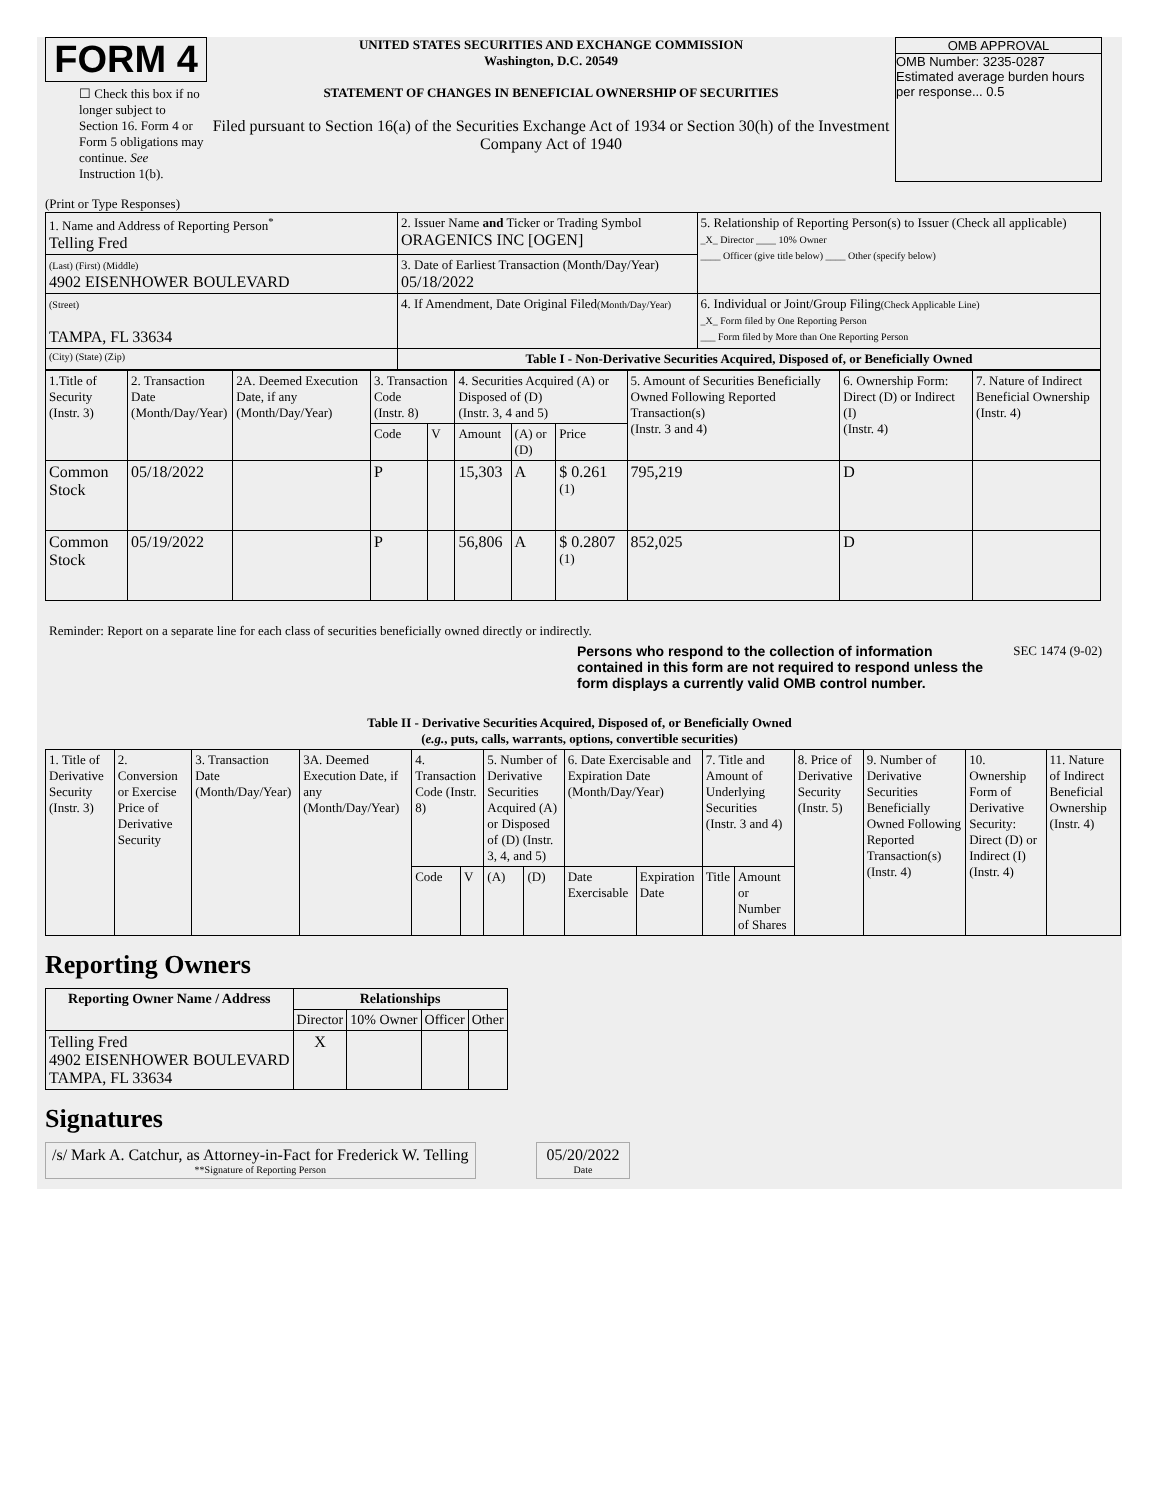FORM 4
☐ Check this box if no longer subject to Section 16. Form 4 or Form 5 obligations may continue. See Instruction 1(b).
UNITED STATES SECURITIES AND EXCHANGE COMMISSION
Washington, D.C. 20549
STATEMENT OF CHANGES IN BENEFICIAL OWNERSHIP OF SECURITIES
Filed pursuant to Section 16(a) of the Securities Exchange Act of 1934 or Section 30(h) of the Investment Company Act of 1940
OMB APPROVAL
OMB Number: 3235-0287
Estimated average burden hours per response... 0.5
(Print or Type Responses)
| 1. Name and Address of Reporting Person<sup>*</sup> Telling Fred | 2. Issuer Name and Ticker or Trading Symbol ORAGENICS INC [OGEN] | 5. Relationship of Reporting Person(s) to Issuer (Check all applicable) _X_ Director ____ 10% Owner ____ Officer (give title below) ____ Other (specify below) |
| (Last) (First) (Middle) 4902 EISENHOWER BOULEVARD | 3. Date of Earliest Transaction (Month/Day/Year) 05/18/2022 | |
| (Street) TAMPA, FL 33634 | 4. If Amendment, Date Original Filed (Month/Day/Year) | 6. Individual or Joint/Group Filing (Check Applicable Line) _X_ Form filed by One Reporting Person ___ Form filed by More than One Reporting Person |
| (City) (State) (Zip) | Table I - Non-Derivative Securities Acquired, Disposed of, or Beneficially Owned | |
| 1.Title of Security (Instr. 3) | 2. Transaction Date (Month/Day/Year) | 2A. Deemed Execution Date, if any (Month/Day/Year) | 3. Transaction Code (Instr. 8) | | 4. Securities Acquired (A) or Disposed of (D) (Instr. 3, 4 and 5) | | | 5. Amount of Securities Beneficially Owned Following Reported Transaction(s) (Instr. 3 and 4) | 6. Ownership Form: Direct (D) or Indirect (I) (Instr. 4) | 7. Nature of Indirect Beneficial Ownership (Instr. 4) |
| | | | Code | V | Amount | (A) or (D) | Price | | | |
| Common Stock | 05/18/2022 | | P | | 15,303 | A | $ 0.261 <sup>(1)</sup> | 795,219 | D | |
| Common Stock | 05/19/2022 | | P | | 56,806 | A | $ 0.2807 <sup>(1)</sup> | 852,025 | D | |
Reminder: Report on a separate line for each class of securities beneficially owned directly or indirectly.
Persons who respond to the collection of information contained in this form are not required to respond unless the form displays a currently valid OMB control number.
SEC 1474 (9-02)
Table II - Derivative Securities Acquired, Disposed of, or Beneficially Owned
(e.g., puts, calls, warrants, options, convertible securities)
| 1. Title of Derivative Security (Instr. 3) | 2. Conversion or Exercise Price of Derivative Security | 3. Transaction Date (Month/Day/Year) | 3A. Deemed Execution Date, if any (Month/Day/Year) | 4. Transaction Code (Instr. 8) | | 5. Number of Derivative Securities Acquired (A) or Disposed of (D) (Instr. 3, 4, and 5) | | 6. Date Exercisable and Expiration Date (Month/Day/Year) | | 7. Title and Amount of Underlying Securities (Instr. 3 and 4) | | 8. Price of Derivative Security (Instr. 5) | 9. Number of Derivative Securities Beneficially Owned Following Reported Transaction(s) (Instr. 4) | 10. Ownership Form of Derivative Security: Direct (D) or Indirect (I) (Instr. 4) | 11. Nature of Indirect Beneficial Ownership (Instr. 4) |
| | | | | Code | V | (A) | (D) | Date Exercisable | Expiration Date | Title | Amount or Number of Shares | | | | |
Reporting Owners
| Reporting Owner Name / Address | Relationships | | | |
| --- | --- | --- | --- | --- |
| | Director | 10% Owner | Officer | Other |
| Telling Fred 4902 EISENHOWER BOULEVARD TAMPA, FL 33634 | X | | | |
Signatures
/s/ Mark A. Catchur, as Attorney-in-Fact for Frederick W. Telling
**Signature of Reporting Person
05/20/2022
Date